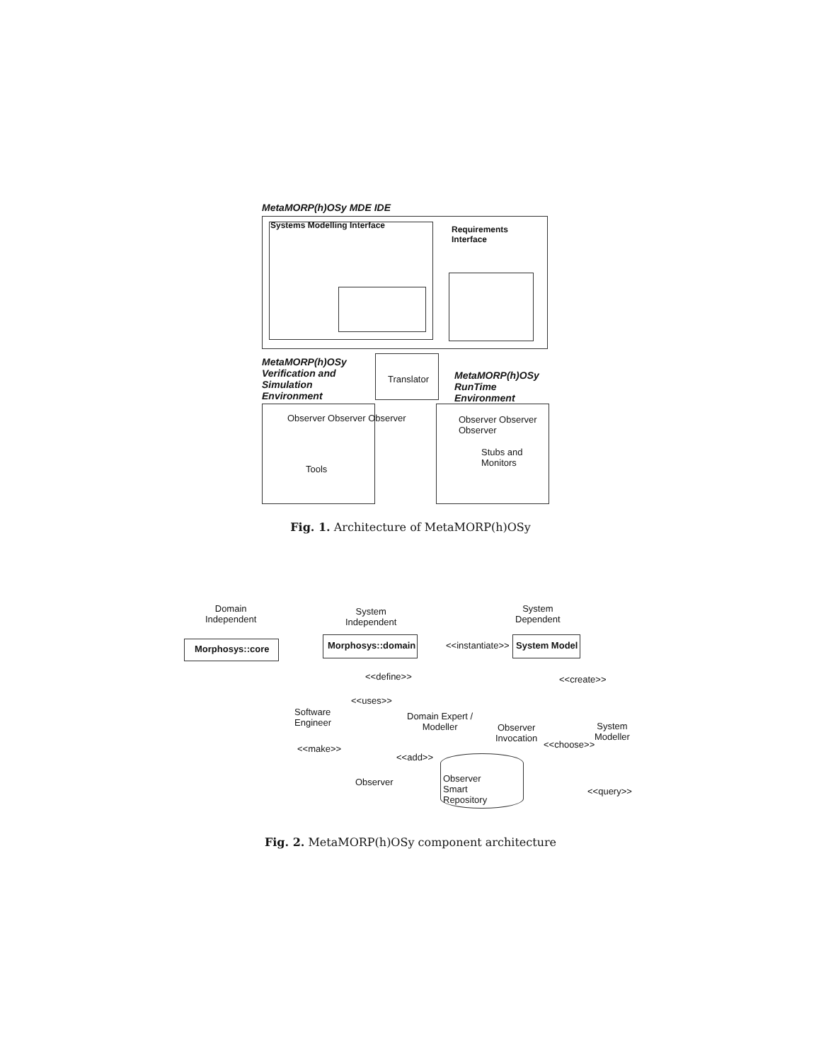MetaMORP(h)OSy MDE IDE
Systems Modelling Interface
Requirements
Interface
MetaMORP(h)OSy
Verification and
Simulation
Environment
Translator
MetaMORP(h)OSy
RunTime
Environment
Observer Observer Observer
Tools
Observer Observer Observer
Stubs and
Monitors
Fig. 1. Architecture of MetaMORP(h)OSy
Domain
Independent
System
Independent
System
Dependent
Morphosys::core Morphosys::domain <<instantiate>> System Model
<<define>> <<create>>
<<uses>>
Software
Engineer
Domain Expert /
Modeller
Observer
Invocation
System
Modeller
<<choose>>
<<make>>
<<add>>
Observer
Observer
Smart
Repository
<<query>>
Fig. 2. MetaMORP(h)OSy component architecture